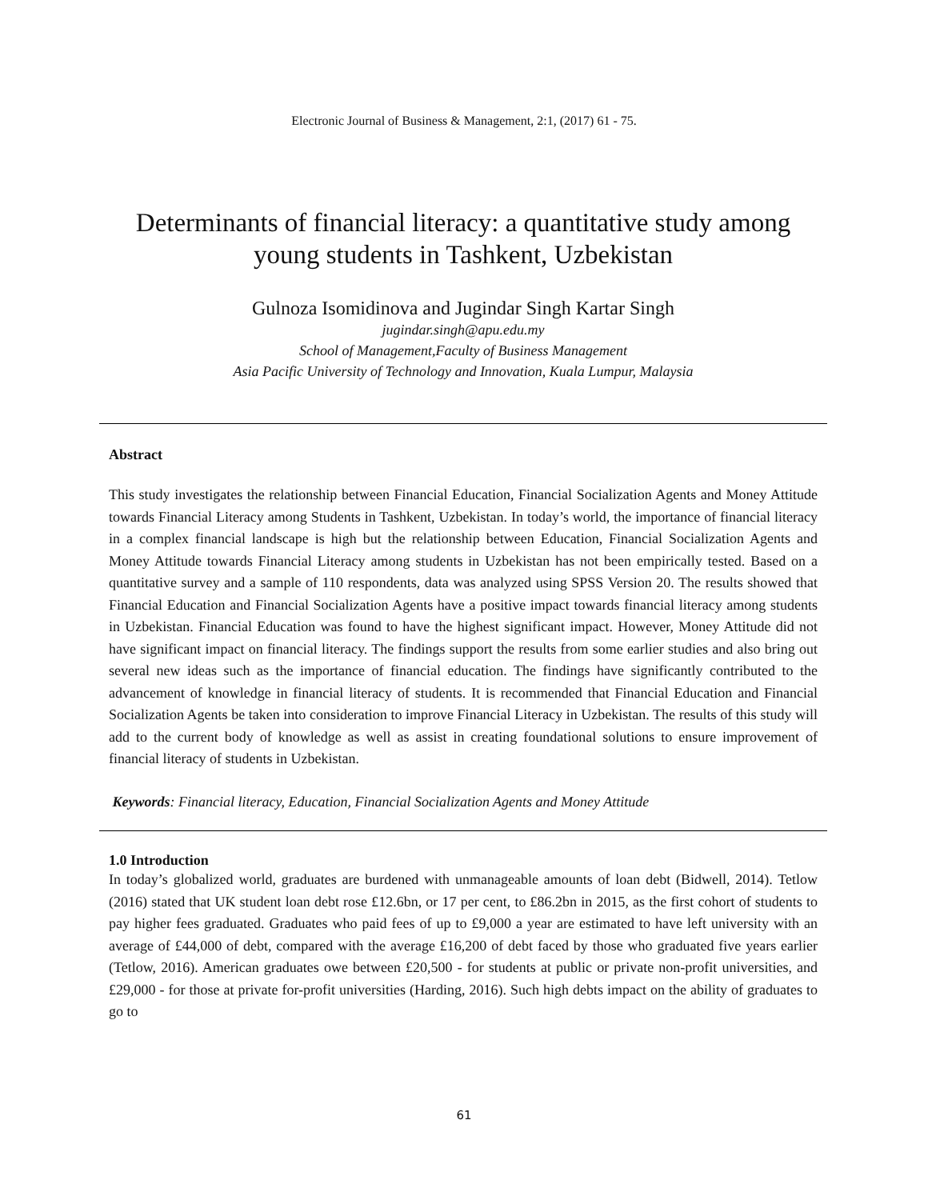Electronic Journal of Business & Management, 2:1, (2017) 61 - 75.
Determinants of financial literacy: a quantitative study among young students in Tashkent, Uzbekistan
Gulnoza Isomidinova and Jugindar Singh Kartar Singh
jugindar.singh@apu.edu.my
School of Management,Faculty of Business Management
Asia Pacific University of Technology and Innovation, Kuala Lumpur, Malaysia
Abstract
This study investigates the relationship between Financial Education, Financial Socialization Agents and Money Attitude towards Financial Literacy among Students in Tashkent, Uzbekistan. In today’s world, the importance of financial literacy in a complex financial landscape is high but the relationship between Education, Financial Socialization Agents and Money Attitude towards Financial Literacy among students in Uzbekistan has not been empirically tested. Based on a quantitative survey and a sample of 110 respondents, data was analyzed using SPSS Version 20. The results showed that Financial Education and Financial Socialization Agents have a positive impact towards financial literacy among students in Uzbekistan. Financial Education was found to have the highest significant impact. However, Money Attitude did not have significant impact on financial literacy. The findings support the results from some earlier studies and also bring out several new ideas such as the importance of financial education. The findings have significantly contributed to the advancement of knowledge in financial literacy of students. It is recommended that Financial Education and Financial Socialization Agents be taken into consideration to improve Financial Literacy in Uzbekistan. The results of this study will add to the current body of knowledge as well as assist in creating foundational solutions to ensure improvement of financial literacy of students in Uzbekistan.
Keywords: Financial literacy, Education, Financial Socialization Agents and Money Attitude
1.0 Introduction
In today’s globalized world, graduates are burdened with unmanageable amounts of loan debt (Bidwell, 2014). Tetlow (2016) stated that UK student loan debt rose £12.6bn, or 17 per cent, to £86.2bn in 2015, as the first cohort of students to pay higher fees graduated. Graduates who paid fees of up to £9,000 a year are estimated to have left university with an average of £44,000 of debt, compared with the average £16,200 of debt faced by those who graduated five years earlier (Tetlow, 2016). American graduates owe between £20,500 - for students at public or private non-profit universities, and £29,000 - for those at private for-profit universities (Harding, 2016). Such high debts impact on the ability of graduates to go to
61